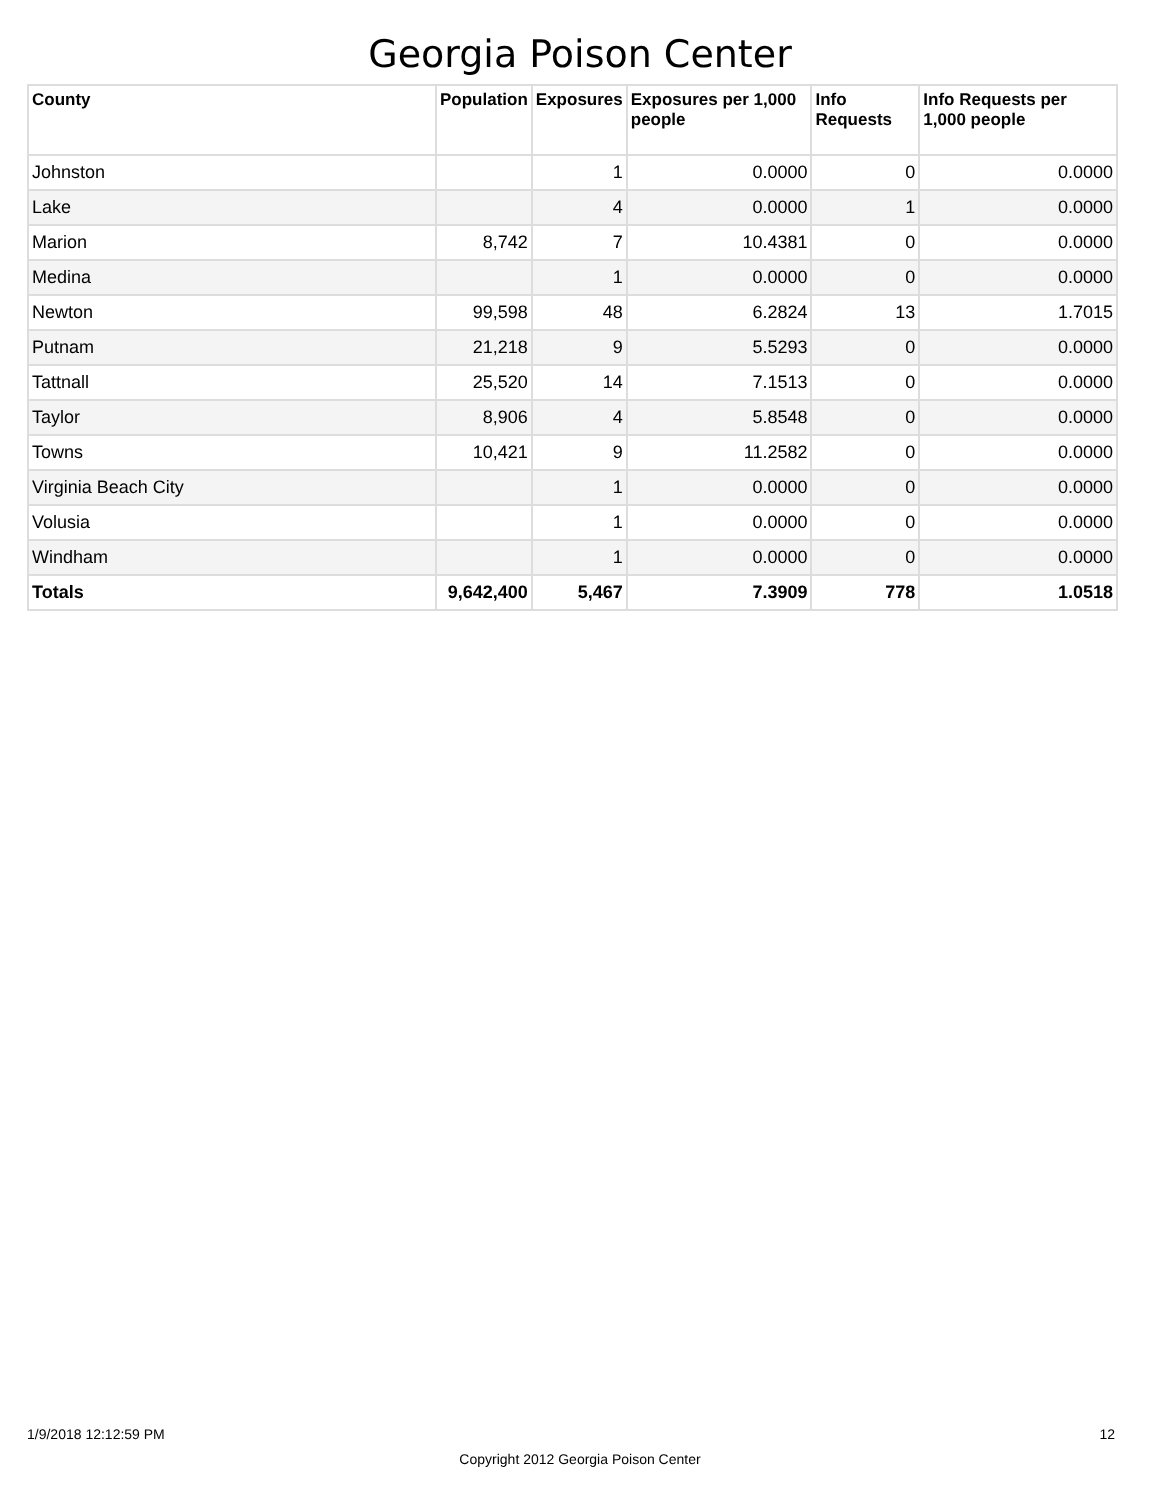Georgia Poison Center
| County | Population | Exposures | Exposures per 1,000 people | Info Requests | Info Requests per 1,000 people |
| --- | --- | --- | --- | --- | --- |
| Johnston | | 1 | 0.0000 | 0 | 0.0000 |
| Lake | | 4 | 0.0000 | 1 | 0.0000 |
| Marion | 8,742 | 7 | 10.4381 | 0 | 0.0000 |
| Medina | | 1 | 0.0000 | 0 | 0.0000 |
| Newton | 99,598 | 48 | 6.2824 | 13 | 1.7015 |
| Putnam | 21,218 | 9 | 5.5293 | 0 | 0.0000 |
| Tattnall | 25,520 | 14 | 7.1513 | 0 | 0.0000 |
| Taylor | 8,906 | 4 | 5.8548 | 0 | 0.0000 |
| Towns | 10,421 | 9 | 11.2582 | 0 | 0.0000 |
| Virginia Beach City | | 1 | 0.0000 | 0 | 0.0000 |
| Volusia | | 1 | 0.0000 | 0 | 0.0000 |
| Windham | | 1 | 0.0000 | 0 | 0.0000 |
| Totals | 9,642,400 | 5,467 | 7.3909 | 778 | 1.0518 |
1/9/2018 12:12:59 PM 12
Copyright 2012 Georgia Poison Center